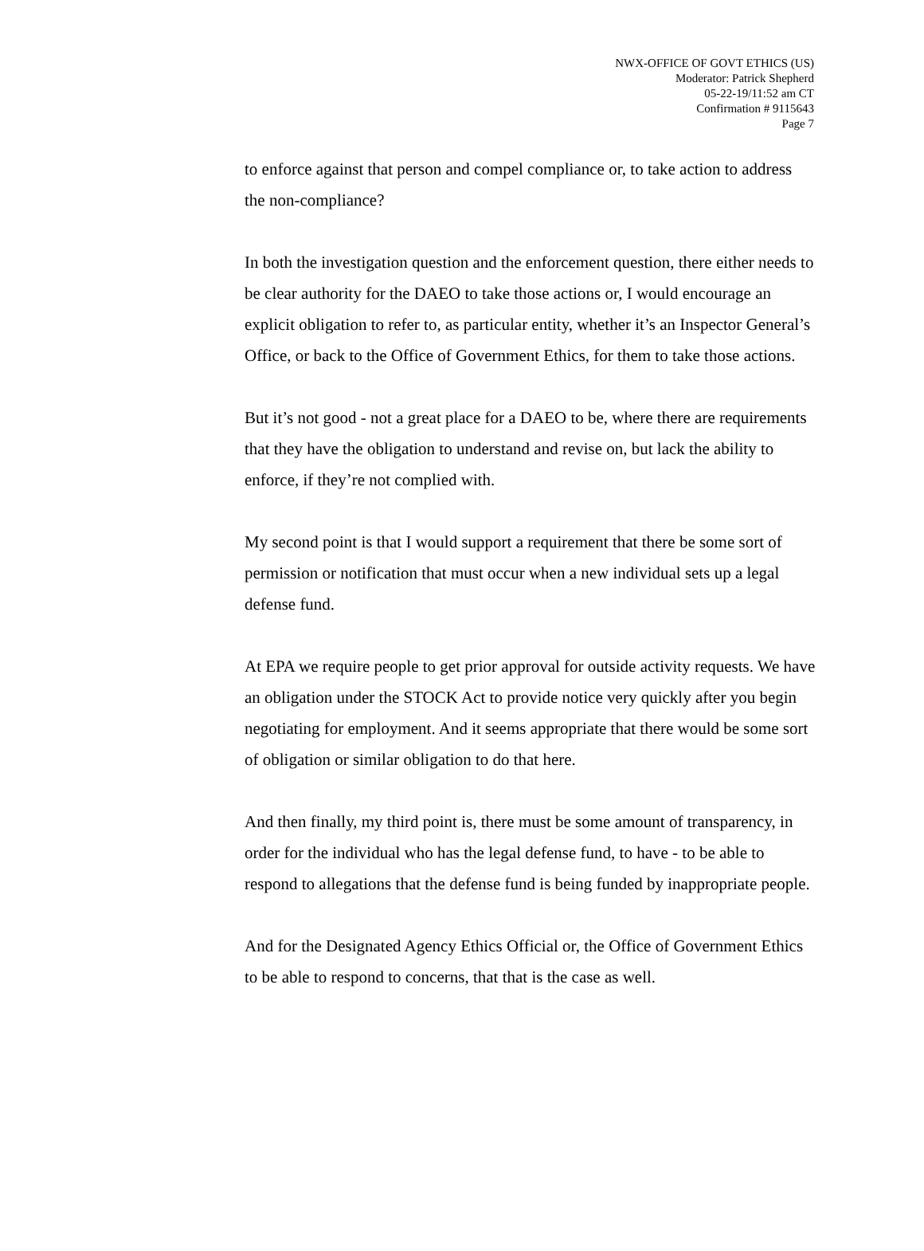NWX-OFFICE OF GOVT ETHICS (US)
Moderator: Patrick Shepherd
05-22-19/11:52 am CT
Confirmation # 9115643
Page 7
to enforce against that person and compel compliance or, to take action to address the non-compliance?
In both the investigation question and the enforcement question, there either needs to be clear authority for the DAEO to take those actions or, I would encourage an explicit obligation to refer to, as particular entity, whether it’s an Inspector General’s Office, or back to the Office of Government Ethics, for them to take those actions.
But it’s not good - not a great place for a DAEO to be, where there are requirements that they have the obligation to understand and revise on, but lack the ability to enforce, if they’re not complied with.
My second point is that I would support a requirement that there be some sort of permission or notification that must occur when a new individual sets up a legal defense fund.
At EPA we require people to get prior approval for outside activity requests. We have an obligation under the STOCK Act to provide notice very quickly after you begin negotiating for employment. And it seems appropriate that there would be some sort of obligation or similar obligation to do that here.
And then finally, my third point is, there must be some amount of transparency, in order for the individual who has the legal defense fund, to have - to be able to respond to allegations that the defense fund is being funded by inappropriate people.
And for the Designated Agency Ethics Official or, the Office of Government Ethics to be able to respond to concerns, that that is the case as well.